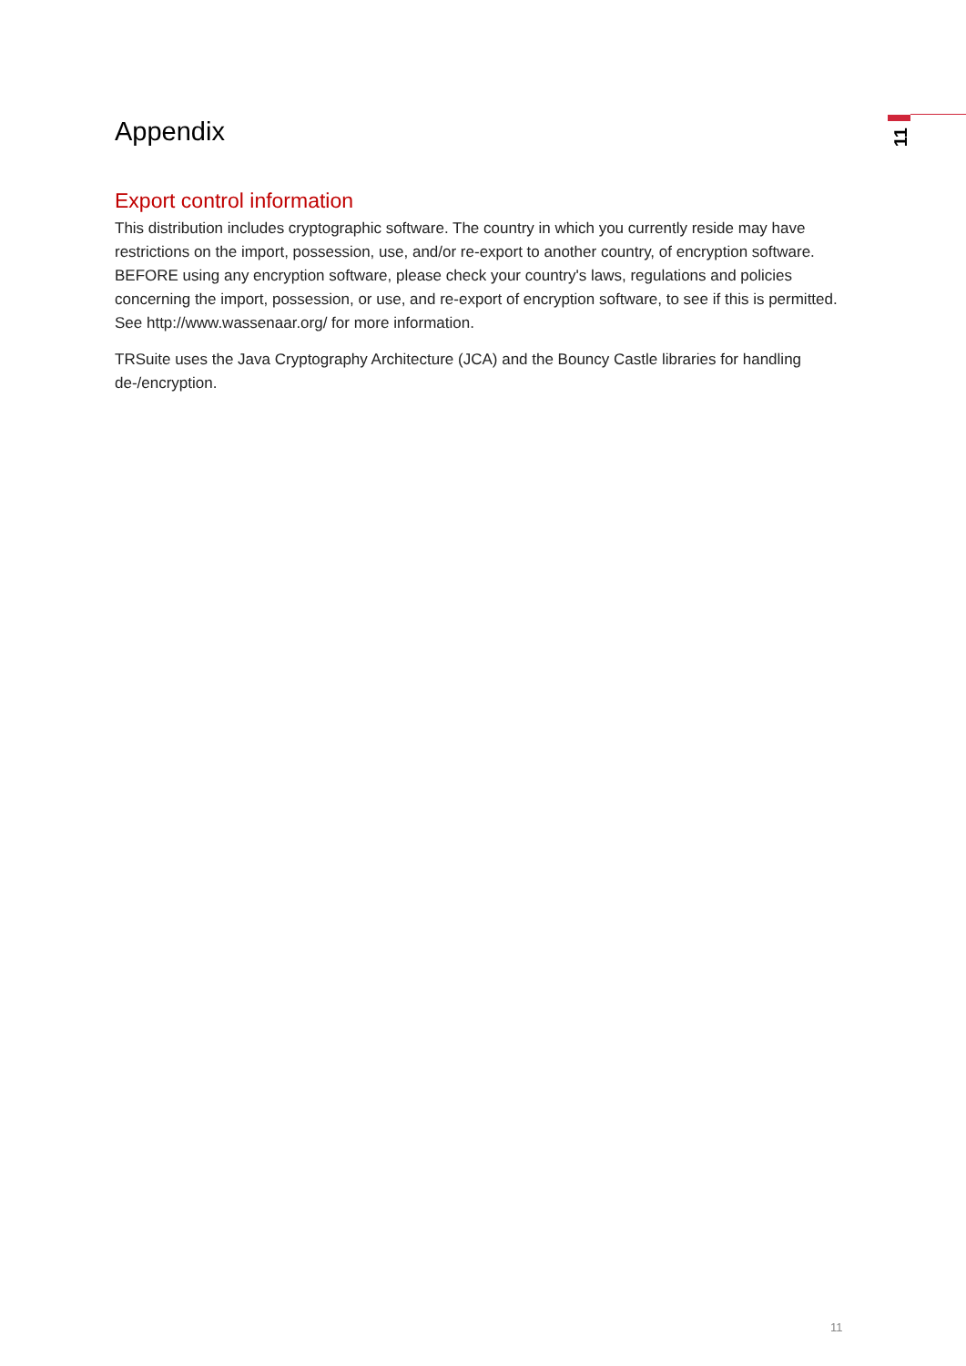11
Appendix
Export control information
This distribution includes cryptographic software. The country in which you currently reside may have restrictions on the import, possession, use, and/or re-export to another country, of encryption software. BEFORE using any encryption software, please check your country's laws, regulations and policies concerning the import, possession, or use, and re-export of encryption software, to see if this is permitted. See http://www.wassenaar.org/ for more information.
TRSuite uses the Java Cryptography Architecture (JCA) and the Bouncy Castle libraries for handling de-/encryption.
11